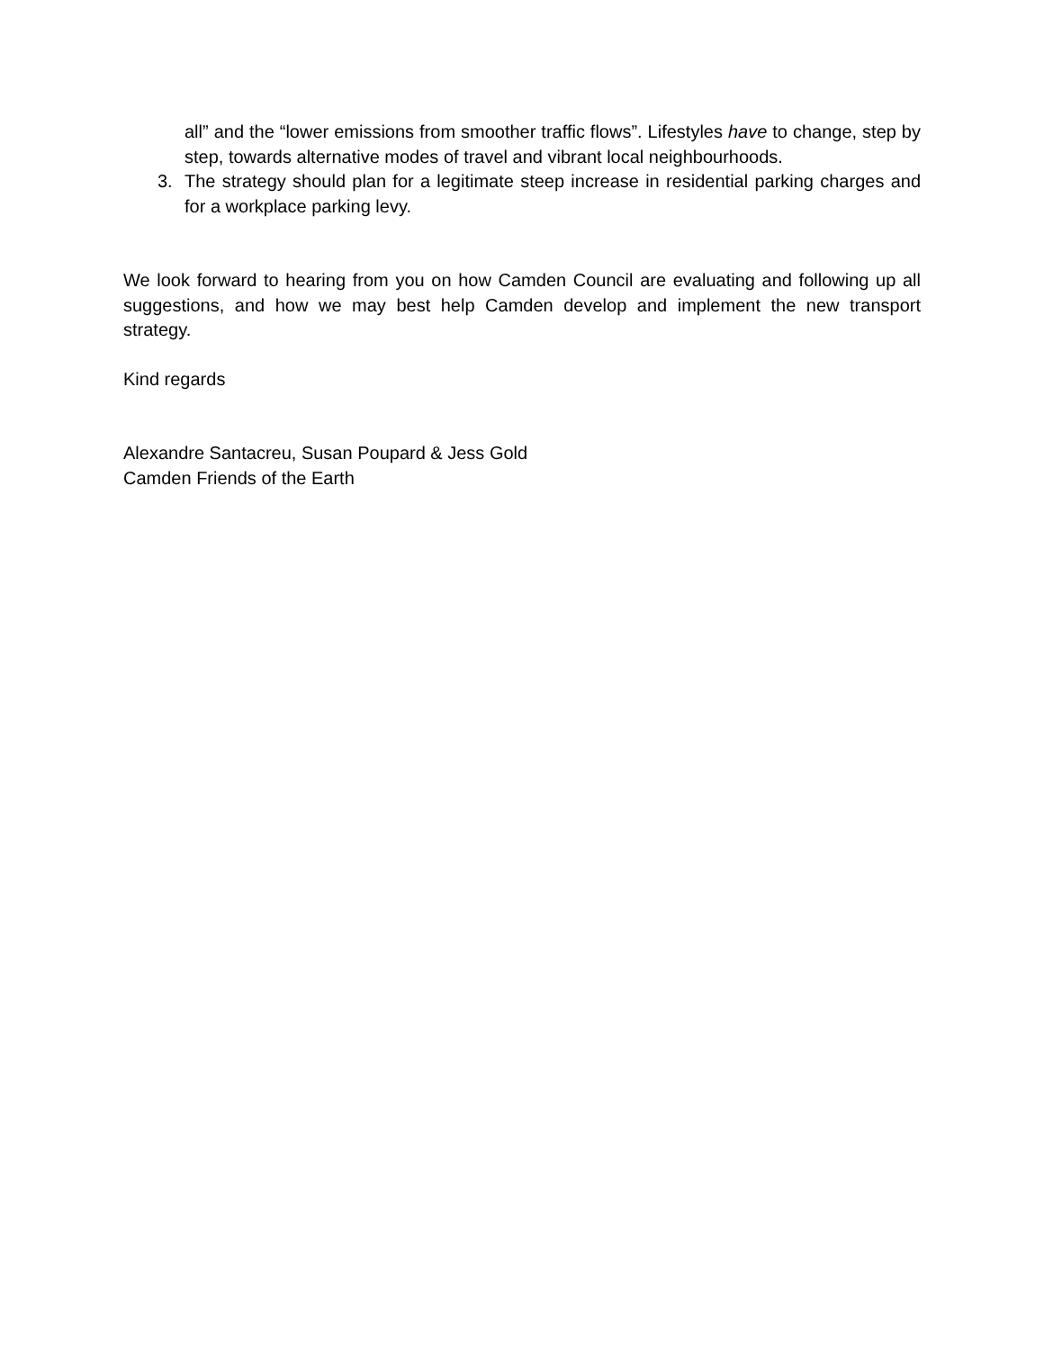all” and the “lower emissions from smoother traffic flows”. Lifestyles have to change, step by step, towards alternative modes of travel and vibrant local neighbourhoods.
3. The strategy should plan for a legitimate steep increase in residential parking charges and for a workplace parking levy.
We look forward to hearing from you on how Camden Council are evaluating and following up all suggestions, and how we may best help Camden develop and implement the new transport strategy.
Kind regards
Alexandre Santacreu, Susan Poupard & Jess Gold
Camden Friends of the Earth